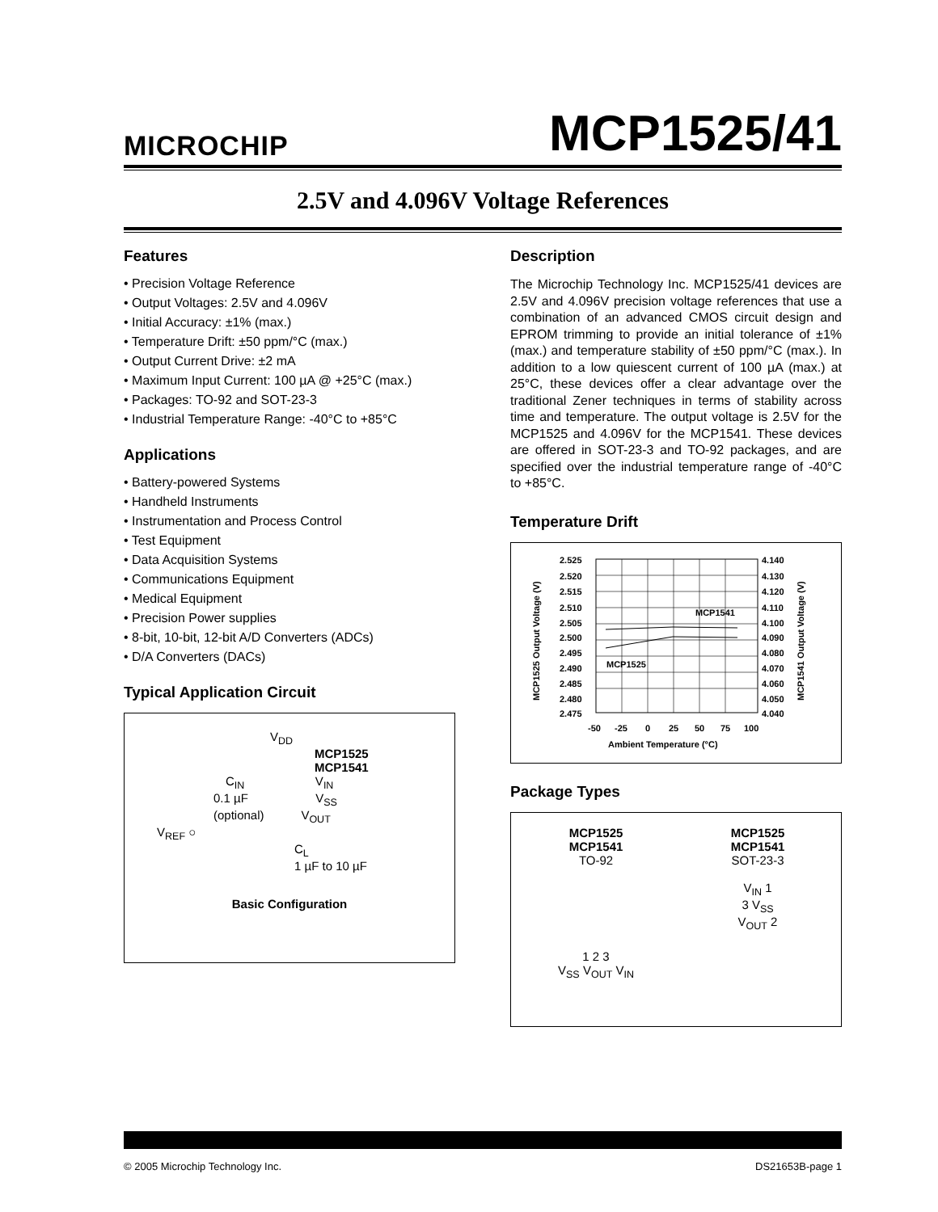MICROCHIP
MCP1525/41
2.5V and 4.096V Voltage References
Features
• Precision Voltage Reference
• Output Voltages: 2.5V and 4.096V
• Initial Accuracy: ±1% (max.)
• Temperature Drift: ±50 ppm/°C (max.)
• Output Current Drive: ±2 mA
• Maximum Input Current: 100 µA @ +25°C (max.)
• Packages: TO-92 and SOT-23-3
• Industrial Temperature Range: -40°C to +85°C
Applications
• Battery-powered Systems
• Handheld Instruments
• Instrumentation and Process Control
• Test Equipment
• Data Acquisition Systems
• Communications Equipment
• Medical Equipment
• Precision Power supplies
• 8-bit, 10-bit, 12-bit A/D Converters (ADCs)
• D/A Converters (DACs)
Typical Application Circuit
V<sub>DD</sub>
MCP1525
MCP1541
C<sub>IN</sub> V<sub>IN</sub>
0.1 µF V<sub>SS</sub>
(optional) V<sub>OUT</sub>
V<sub>REF</sub> ○
C<sub>L</sub>
1 µF to 10 µF
Basic Configuration
Description
The Microchip Technology Inc. MCP1525/41 devices are 2.5V and 4.096V precision voltage references that use a combination of an advanced CMOS circuit design and EPROM trimming to provide an initial tolerance of ±1% (max.) and temperature stability of ±50 ppm/°C (max.). In addition to a low quiescent current of 100 µA (max.) at 25°C, these devices offer a clear advantage over the traditional Zener techniques in terms of stability across time and temperature. The output voltage is 2.5V for the MCP1525 and 4.096V for the MCP1541. These devices are offered in SOT-23-3 and TO-92 packages, and are specified over the industrial temperature range of -40°C to +85°C.
Temperature Drift
MCP1541
MCP1525
2.525
2.520
2.515
2.510
2.505
2.500
2.495
2.490
2.485
2.480
2.475
4.140
4.130
4.120
4.110
4.100
4.090
4.080
4.070
4.060
4.050
4.040
-50
-25
0
25
50
75
100
Ambient Temperature (°C)
MCP1525 Output Voltage (V)
MCP1541 Output Voltage (V)
Package Types
MCP1525
MCP1541
TO-92
1 2 3
V<sub>SS</sub> V<sub>OUT</sub> V<sub>IN</sub>
MCP1525
MCP1541
SOT-23-3
V<sub>IN</sub> 1
3 V<sub>SS</sub>
V<sub>OUT</sub> 2
© 2005 Microchip Technology Inc. DS21653B-page 1